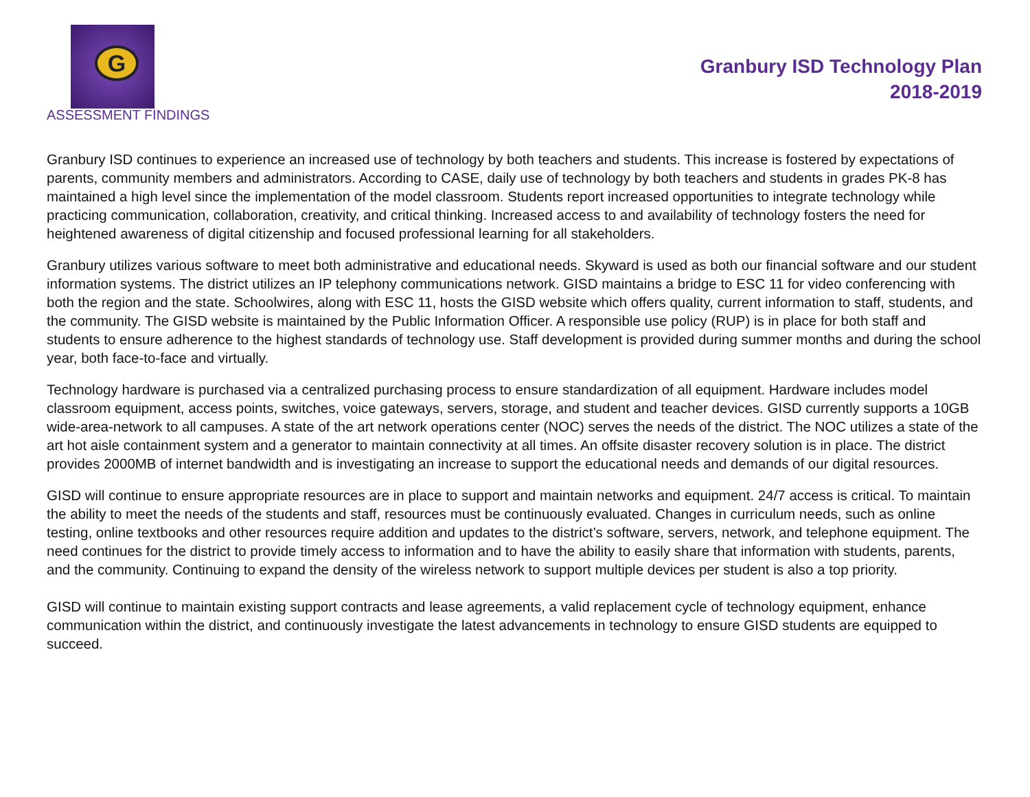G
ASSESSMENT FINDINGS
Granbury ISD Technology Plan
2018-2019
Granbury ISD continues to experience an increased use of technology by both teachers and students. This increase is fostered by expectations of parents, community members and administrators. According to CASE, daily use of technology by both teachers and students in grades PK-8 has maintained a high level since the implementation of the model classroom. Students report increased opportunities to integrate technology while practicing communication, collaboration, creativity, and critical thinking. Increased access to and availability of technology fosters the need for heightened awareness of digital citizenship and focused professional learning for all stakeholders.
Granbury utilizes various software to meet both administrative and educational needs. Skyward is used as both our financial software and our student information systems. The district utilizes an IP telephony communications network. GISD maintains a bridge to ESC 11 for video conferencing with both the region and the state. Schoolwires, along with ESC 11, hosts the GISD website which offers quality, current information to staff, students, and the community. The GISD website is maintained by the Public Information Officer. A responsible use policy (RUP) is in place for both staff and students to ensure adherence to the highest standards of technology use. Staff development is provided during summer months and during the school year, both face-to-face and virtually.
Technology hardware is purchased via a centralized purchasing process to ensure standardization of all equipment. Hardware includes model classroom equipment, access points, switches, voice gateways, servers, storage, and student and teacher devices. GISD currently supports a 10GB wide-area-network to all campuses. A state of the art network operations center (NOC) serves the needs of the district. The NOC utilizes a state of the art hot aisle containment system and a generator to maintain connectivity at all times. An offsite disaster recovery solution is in place. The district provides 2000MB of internet bandwidth and is investigating an increase to support the educational needs and demands of our digital resources.
GISD will continue to ensure appropriate resources are in place to support and maintain networks and equipment. 24/7 access is critical. To maintain the ability to meet the needs of the students and staff, resources must be continuously evaluated. Changes in curriculum needs, such as online testing, online textbooks and other resources require addition and updates to the district’s software, servers, network, and telephone equipment. The need continues for the district to provide timely access to information and to have the ability to easily share that information with students, parents, and the community. Continuing to expand the density of the wireless network to support multiple devices per student is also a top priority.
GISD will continue to maintain existing support contracts and lease agreements, a valid replacement cycle of technology equipment, enhance communication within the district, and continuously investigate the latest advancements in technology to ensure GISD students are equipped to succeed.